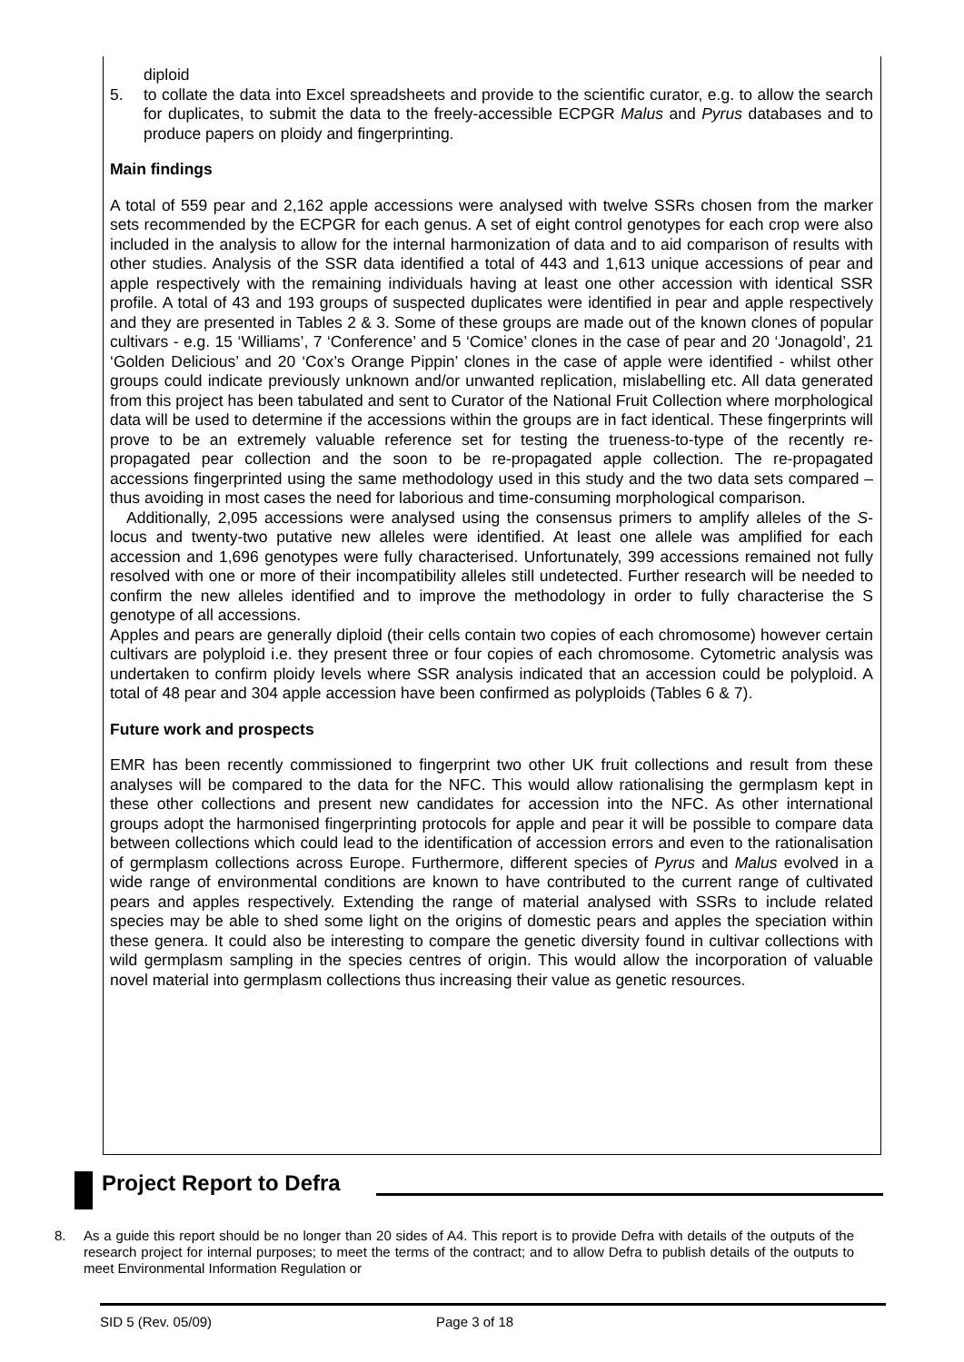diploid
5. to collate the data into Excel spreadsheets and provide to the scientific curator, e.g. to allow the search for duplicates, to submit the data to the freely-accessible ECPGR Malus and Pyrus databases and to produce papers on ploidy and fingerprinting.
Main findings
A total of 559 pear and 2,162 apple accessions were analysed with twelve SSRs chosen from the marker sets recommended by the ECPGR for each genus. A set of eight control genotypes for each crop were also included in the analysis to allow for the internal harmonization of data and to aid comparison of results with other studies. Analysis of the SSR data identified a total of 443 and 1,613 unique accessions of pear and apple respectively with the remaining individuals having at least one other accession with identical SSR profile. A total of 43 and 193 groups of suspected duplicates were identified in pear and apple respectively and they are presented in Tables 2 & 3. Some of these groups are made out of the known clones of popular cultivars - e.g. 15 ‘Williams’, 7 ‘Conference’ and 5 ‘Comice’ clones in the case of pear and 20 ‘Jonagold’, 21 ‘Golden Delicious’ and 20 ‘Cox’s Orange Pippin’ clones in the case of apple were identified - whilst other groups could indicate previously unknown and/or unwanted replication, mislabelling etc. All data generated from this project has been tabulated and sent to Curator of the National Fruit Collection where morphological data will be used to determine if the accessions within the groups are in fact identical. These fingerprints will prove to be an extremely valuable reference set for testing the trueness-to-type of the recently re-propagated pear collection and the soon to be re-propagated apple collection. The re-propagated accessions fingerprinted using the same methodology used in this study and the two data sets compared – thus avoiding in most cases the need for laborious and time-consuming morphological comparison.
Additionally, 2,095 accessions were analysed using the consensus primers to amplify alleles of the S-locus and twenty-two putative new alleles were identified. At least one allele was amplified for each accession and 1,696 genotypes were fully characterised. Unfortunately, 399 accessions remained not fully resolved with one or more of their incompatibility alleles still undetected. Further research will be needed to confirm the new alleles identified and to improve the methodology in order to fully characterise the S genotype of all accessions.
Apples and pears are generally diploid (their cells contain two copies of each chromosome) however certain cultivars are polyploid i.e. they present three or four copies of each chromosome. Cytometric analysis was undertaken to confirm ploidy levels where SSR analysis indicated that an accession could be polyploid. A total of 48 pear and 304 apple accession have been confirmed as polyploids (Tables 6 & 7).
Future work and prospects
EMR has been recently commissioned to fingerprint two other UK fruit collections and result from these analyses will be compared to the data for the NFC. This would allow rationalising the germplasm kept in these other collections and present new candidates for accession into the NFC. As other international groups adopt the harmonised fingerprinting protocols for apple and pear it will be possible to compare data between collections which could lead to the identification of accession errors and even to the rationalisation of germplasm collections across Europe. Furthermore, different species of Pyrus and Malus evolved in a wide range of environmental conditions are known to have contributed to the current range of cultivated pears and apples respectively. Extending the range of material analysed with SSRs to include related species may be able to shed some light on the origins of domestic pears and apples the speciation within these genera. It could also be interesting to compare the genetic diversity found in cultivar collections with wild germplasm sampling in the species centres of origin. This would allow the incorporation of valuable novel material into germplasm collections thus increasing their value as genetic resources.
Project Report to Defra
8. As a guide this report should be no longer than 20 sides of A4. This report is to provide Defra with details of the outputs of the research project for internal purposes; to meet the terms of the contract; and to allow Defra to publish details of the outputs to meet Environmental Information Regulation or
SID 5 (Rev. 05/09) Page 3 of 18